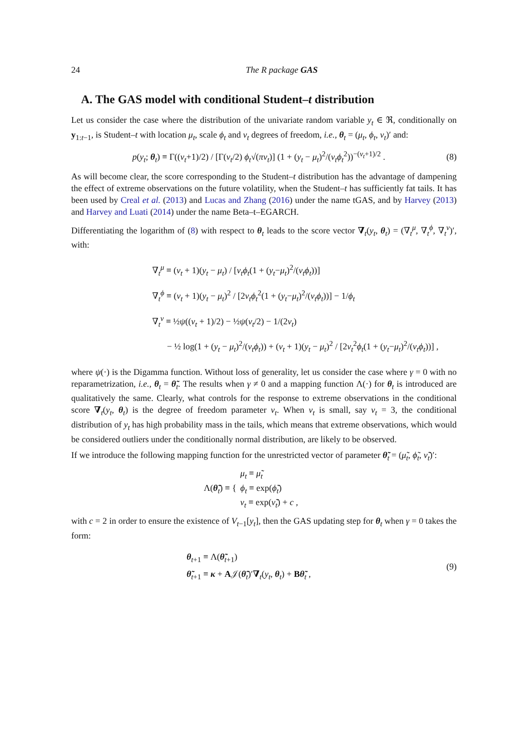24 The R package GAS
A. The GAS model with conditional Student–t distribution
Let us consider the case where the distribution of the univariate random variable y<sub>t</sub> ∈ ℜ, conditionally on y<sub>1:t−1</sub>, is Student–t with location μ<sub>t</sub>, scale ϕ<sub>t</sub> and ν<sub>t</sub> degrees of freedom, i.e., θ<sub>t</sub> = (μ<sub>t</sub>, ϕ<sub>t</sub>, ν<sub>t</sub>)′ and:
p(y<sub>t</sub>; θ<sub>t</sub>) ≡ Γ((ν<sub>t</sub>+1)/2) / [Γ(ν<sub>t</sub>/2) ϕ<sub>t</sub>√(πν<sub>t</sub>)] (1 + (y<sub>t</sub> − μ<sub>t</sub>)<sup>2</sup>/(ν<sub>t</sub>ϕ<sub>t</sub><sup>2</sup>))<sup>−(ν<sub>t</sub>+1)/2</sup> .
(8)
As will become clear, the score corresponding to the Student–t distribution has the advantage of dampening the effect of extreme observations on the future volatility, when the Student–t has sufficiently fat tails. It has been used by Creal et al. (2013) and Lucas and Zhang (2016) under the name tGAS, and by Harvey (2013) and Harvey and Luati (2014) under the name Beta–t–EGARCH.
Differentiating the logarithm of (8) with respect to θ<sub>t</sub> leads to the score vector ∇<sub>t</sub>(y<sub>t</sub>, θ<sub>t</sub>) = (∇<sub>t</sub><sup>μ</sup>, ∇<sub>t</sub><sup>ϕ</sup>, ∇<sub>t</sub><sup>ν</sup>)′, with:
∇<sub>t</sub><sup>μ</sup> ≡ (ν<sub>t</sub> + 1)(y<sub>t</sub> − μ<sub>t</sub>) / [ν<sub>t</sub>ϕ<sub>t</sub>(1 + (y<sub>t</sub>−μ<sub>t</sub>)<sup>2</sup>/(ν<sub>t</sub>ϕ<sub>t</sub>))]
∇<sub>t</sub><sup>ϕ</sup> ≡ (ν<sub>t</sub> + 1)(y<sub>t</sub> − μ<sub>t</sub>)<sup>2</sup> / [2ν<sub>t</sub>ϕ<sub>t</sub><sup>2</sup>(1 + (y<sub>t</sub>−μ<sub>t</sub>)<sup>2</sup>/(ν<sub>t</sub>ϕ<sub>t</sub>))] − 1/ϕ<sub>t</sub>
∇<sub>t</sub><sup>ν</sup> ≡ ½ψ((ν<sub>t</sub> + 1)/2) − ½ψ(ν<sub>t</sub>/2) − 1/(2ν<sub>t</sub>)
− ½ log(1 + (y<sub>t</sub> − μ<sub>t</sub>)<sup>2</sup>/(ν<sub>t</sub>ϕ<sub>t</sub>)) + (ν<sub>t</sub> + 1)(y<sub>t</sub> − μ<sub>t</sub>)<sup>2</sup> / [2ν<sub>t</sub><sup>2</sup>ϕ<sub>t</sub>(1 + (y<sub>t</sub>−μ<sub>t</sub>)<sup>2</sup>/(ν<sub>t</sub>ϕ<sub>t</sub>))] ,
where ψ(·) is the Digamma function. Without loss of generality, let us consider the case where γ = 0 with no reparametrization, i.e., θ<sub>t</sub> = θ̃<sub>t</sub>. The results when γ ≠ 0 and a mapping function Λ(·) for θ<sub>t</sub> is introduced are qualitatively the same. Clearly, what controls for the response to extreme observations in the conditional score ∇<sub>t</sub>(y<sub>t</sub>, θ<sub>t</sub>) is the degree of freedom parameter ν<sub>t</sub>. When ν<sub>t</sub> is small, say ν<sub>t</sub> = 3, the conditional distribution of y<sub>t</sub> has high probability mass in the tails, which means that extreme observations, which would be considered outliers under the conditionally normal distribution, are likely to be observed.
If we introduce the following mapping function for the unrestricted vector of parameter θ̃<sub>t</sub> = (μ̃<sub>t</sub>, ϕ̃<sub>t</sub>, ν̃<sub>t</sub>)′:
Λ(θ̃<sub>t</sub>) ≡ {
μ<sub>t</sub> ≡ μ̃<sub>t</sub>
ϕ<sub>t</sub> ≡ exp(ϕ̃<sub>t</sub>)
ν<sub>t</sub> ≡ exp(ν̃<sub>t</sub>) + c ,
with c = 2 in order to ensure the existence of V<sub>t−1</sub>[y<sub>t</sub>], then the GAS updating step for θ<sub>t</sub> when γ = 0 takes the form:
θ<sub>t+1</sub> ≡ Λ(θ̃<sub>t+1</sub>)
θ̃<sub>t+1</sub> ≡ κ + A𝒥(θ̃<sub>t</sub>)′∇<sub>t</sub>(y<sub>t</sub>, θ<sub>t</sub>) + Bθ̃<sub>t</sub> ,
(9)